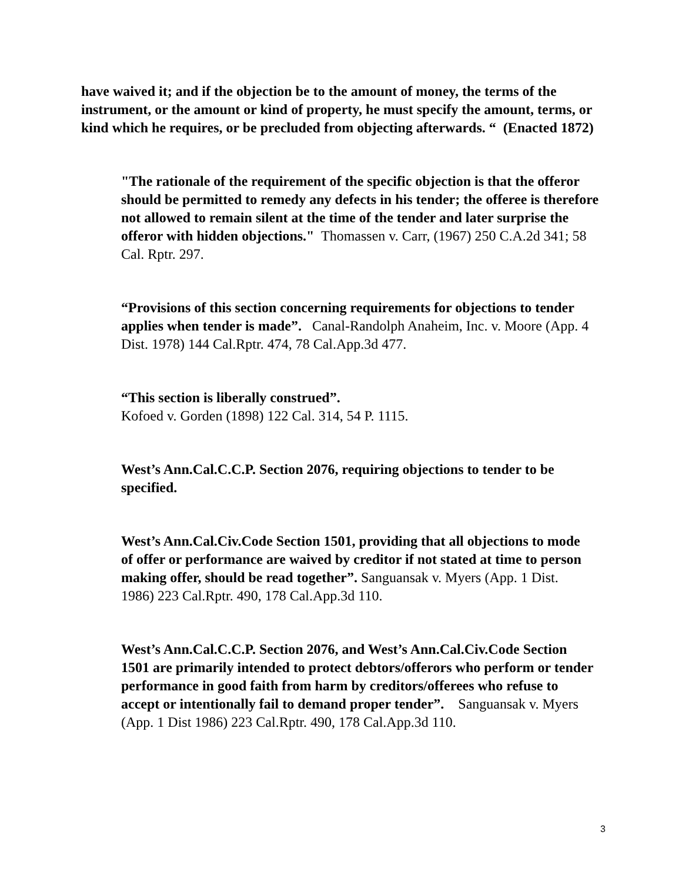have waived it; and if the objection be to the amount of money, the terms of the instrument, or the amount or kind of property, he must specify the amount, terms, or kind which he requires, or be precluded from objecting afterwards. “ (Enacted 1872)
"The rationale of the requirement of the specific objection is that the offeror should be permitted to remedy any defects in his tender; the offeree is therefore not allowed to remain silent at the time of the tender and later surprise the offeror with hidden objections." Thomassen v. Carr, (1967) 250 C.A.2d 341; 58 Cal. Rptr. 297.
“Provisions of this section concerning requirements for objections to tender applies when tender is made”. Canal-Randolph Anaheim, Inc. v. Moore (App. 4 Dist. 1978) 144 Cal.Rptr. 474, 78 Cal.App.3d 477.
“This section is liberally construed”.
Kofoed v. Gorden (1898) 122 Cal. 314, 54 P. 1115.
West’s Ann.Cal.C.C.P. Section 2076, requiring objections to tender to be specified.
West’s Ann.Cal.Civ.Code Section 1501, providing that all objections to mode of offer or performance are waived by creditor if not stated at time to person making offer, should be read together”. Sanguansak v. Myers (App. 1 Dist. 1986) 223 Cal.Rptr. 490, 178 Cal.App.3d 110.
West’s Ann.Cal.C.C.P. Section 2076, and West’s Ann.Cal.Civ.Code Section 1501 are primarily intended to protect debtors/offerors who perform or tender performance in good faith from harm by creditors/offerees who refuse to accept or intentionally fail to demand proper tender”. Sanguansak v. Myers (App. 1 Dist 1986) 223 Cal.Rptr. 490, 178 Cal.App.3d 110.
3